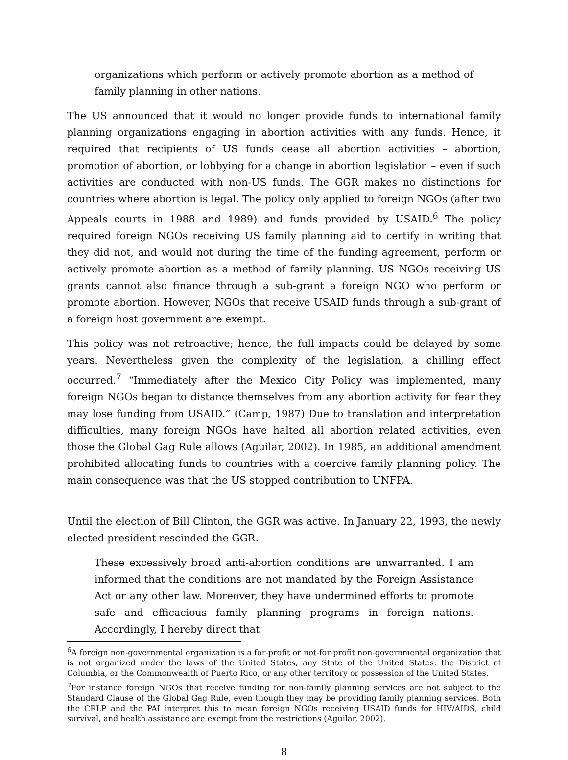organizations which perform or actively promote abortion as a method of family planning in other nations.
The US announced that it would no longer provide funds to international family planning organizations engaging in abortion activities with any funds. Hence, it required that recipients of US funds cease all abortion activities – abortion, promotion of abortion, or lobbying for a change in abortion legislation – even if such activities are conducted with non-US funds. The GGR makes no distinctions for countries where abortion is legal. The policy only applied to foreign NGOs (after two Appeals courts in 1988 and 1989) and funds provided by USAID.<sup>6</sup> The policy required foreign NGOs receiving US family planning aid to certify in writing that they did not, and would not during the time of the funding agreement, perform or actively promote abortion as a method of family planning. US NGOs receiving US grants cannot also finance through a sub-grant a foreign NGO who perform or promote abortion. However, NGOs that receive USAID funds through a sub-grant of a foreign host government are exempt.
This policy was not retroactive; hence, the full impacts could be delayed by some years. Nevertheless given the complexity of the legislation, a chilling effect occurred.<sup>7</sup> “Immediately after the Mexico City Policy was implemented, many foreign NGOs began to distance themselves from any abortion activity for fear they may lose funding from USAID.” (Camp, 1987) Due to translation and interpretation difficulties, many foreign NGOs have halted all abortion related activities, even those the Global Gag Rule allows (Aguilar, 2002). In 1985, an additional amendment prohibited allocating funds to countries with a coercive family planning policy. The main consequence was that the US stopped contribution to UNFPA.
Until the election of Bill Clinton, the GGR was active. In January 22, 1993, the newly elected president rescinded the GGR.
These excessively broad anti-abortion conditions are unwarranted. I am informed that the conditions are not mandated by the Foreign Assistance Act or any other law. Moreover, they have undermined efforts to promote safe and efficacious family planning programs in foreign nations. Accordingly, I hereby direct that
<sup>6</sup> A foreign non-governmental organization is a for-profit or not-for-profit non-governmental organization that is not organized under the laws of the United States, any State of the United States, the District of Columbia, or the Commonwealth of Puerto Rico, or any other territory or possession of the United States.
<sup>7</sup> For instance foreign NGOs that receive funding for non-family planning services are not subject to the Standard Clause of the Global Gag Rule, even though they may be providing family planning services. Both the CRLP and the PAI interpret this to mean foreign NGOs receiving USAID funds for HIV/AIDS, child survival, and health assistance are exempt from the restrictions (Aguilar, 2002).
8